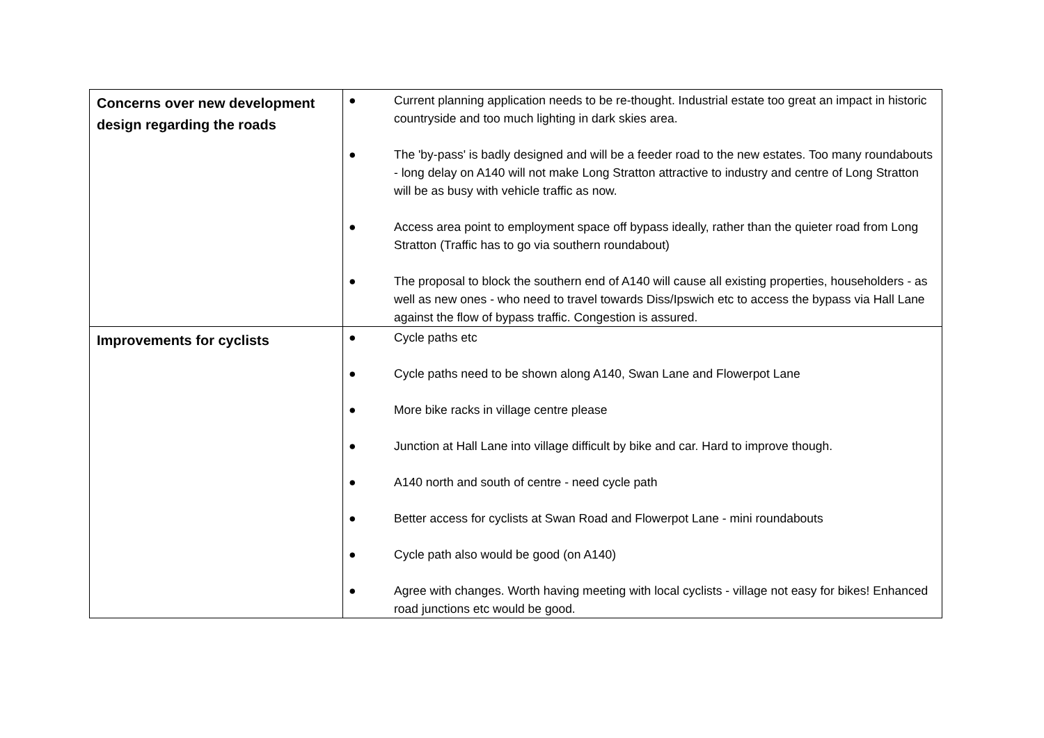| Concerns over new development design regarding the roads | ● Current planning application needs to be re-thought. Industrial estate too great an impact in historic countryside and too much lighting in dark skies area. ● The 'by-pass' is badly designed and will be a feeder road to the new estates. Too many roundabouts - long delay on A140 will not make Long Stratton attractive to industry and centre of Long Stratton will be as busy with vehicle traffic as now. ● Access area point to employment space off bypass ideally, rather than the quieter road from Long Stratton (Traffic has to go via southern roundabout) ● The proposal to block the southern end of A140 will cause all existing properties, householders - as well as new ones - who need to travel towards Diss/Ipswich etc to access the bypass via Hall Lane against the flow of bypass traffic. Congestion is assured. |
| Improvements for cyclists | ● Cycle paths etc ● Cycle paths need to be shown along A140, Swan Lane and Flowerpot Lane ● More bike racks in village centre please ● Junction at Hall Lane into village difficult by bike and car. Hard to improve though. ● A140 north and south of centre - need cycle path ● Better access for cyclists at Swan Road and Flowerpot Lane - mini roundabouts ● Cycle path also would be good (on A140) ● Agree with changes. Worth having meeting with local cyclists - village not easy for bikes! Enhanced road junctions etc would be good. |